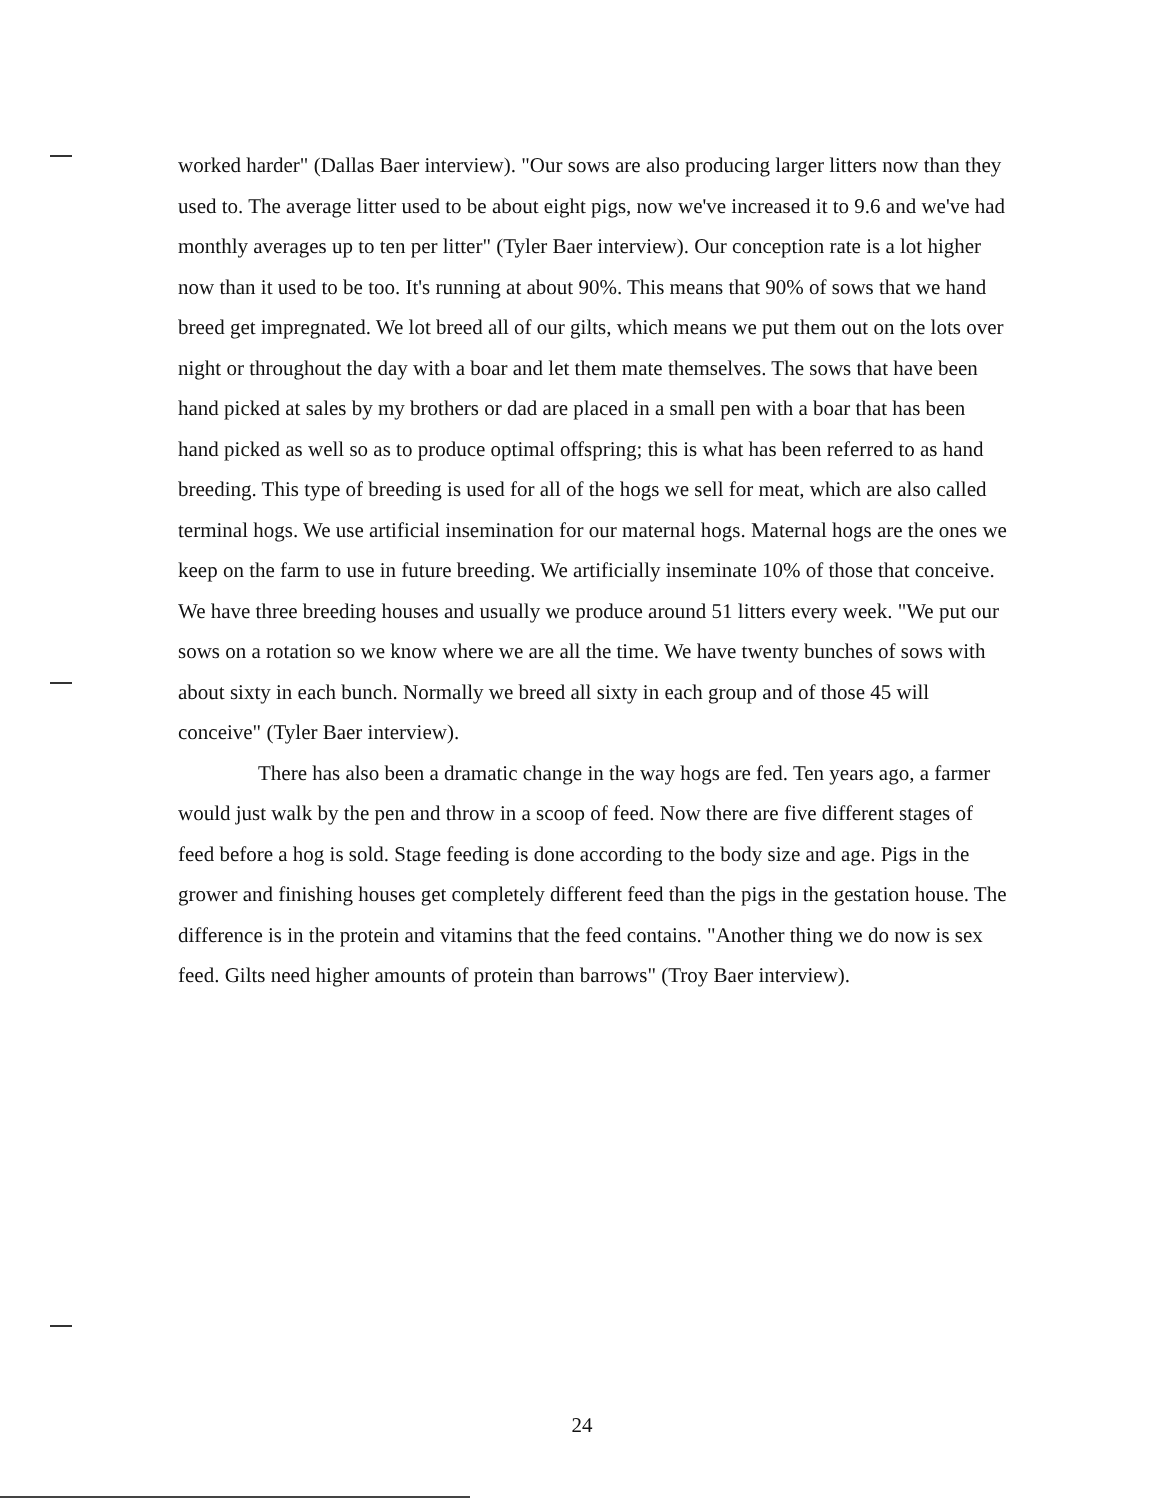worked harder" (Dallas Baer interview). "Our sows are also producing larger litters now than they used to. The average litter used to be about eight pigs, now we've increased it to 9.6 and we've had monthly averages up to ten per litter" (Tyler Baer interview). Our conception rate is a lot higher now than it used to be too. It's running at about 90%. This means that 90% of sows that we hand breed get impregnated. We lot breed all of our gilts, which means we put them out on the lots over night or throughout the day with a boar and let them mate themselves. The sows that have been hand picked at sales by my brothers or dad are placed in a small pen with a boar that has been hand picked as well so as to produce optimal offspring; this is what has been referred to as hand breeding. This type of breeding is used for all of the hogs we sell for meat, which are also called terminal hogs. We use artificial insemination for our maternal hogs. Maternal hogs are the ones we keep on the farm to use in future breeding. We artificially inseminate 10% of those that conceive. We have three breeding houses and usually we produce around 51 litters every week. "We put our sows on a rotation so we know where we are all the time. We have twenty bunches of sows with about sixty in each bunch. Normally we breed all sixty in each group and of those 45 will conceive" (Tyler Baer interview).
There has also been a dramatic change in the way hogs are fed. Ten years ago, a farmer would just walk by the pen and throw in a scoop of feed. Now there are five different stages of feed before a hog is sold. Stage feeding is done according to the body size and age. Pigs in the grower and finishing houses get completely different feed than the pigs in the gestation house. The difference is in the protein and vitamins that the feed contains. "Another thing we do now is sex feed. Gilts need higher amounts of protein than barrows" (Troy Baer interview).
24